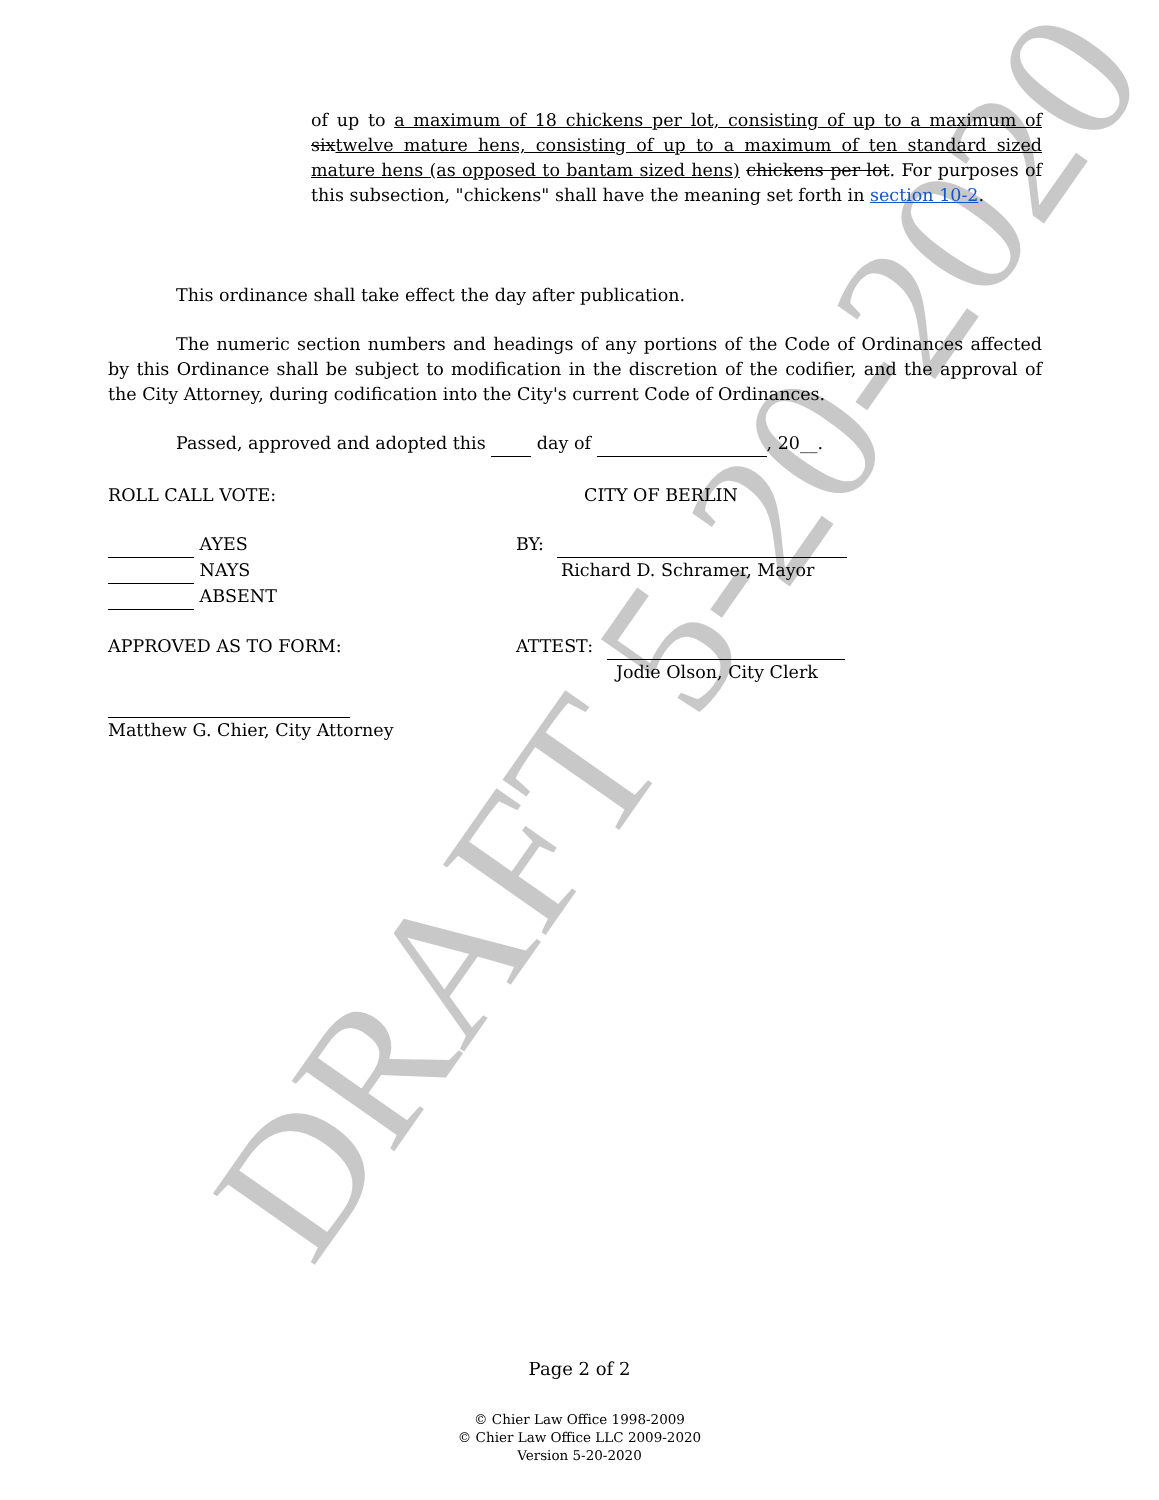DRAFT 5-20-2020
of up to a maximum of 18 chickens per lot, consisting of up to a maximum of sixtwelve mature hens, consisting of up to a maximum of ten standard sized mature hens (as opposed to bantam sized hens) chickens per lot. For purposes of this subsection, "chickens" shall have the meaning set forth in section 10-2.
This ordinance shall take effect the day after publication.
The numeric section numbers and headings of any portions of the Code of Ordinances affected by this Ordinance shall be subject to modification in the discretion of the codifier, and the approval of the City Attorney, during codification into the City's current Code of Ordinances.
Passed, approved and adopted this day of , 20__.
ROLL CALL VOTE: CITY OF BERLIN
AYES
NAYS
ABSENT
BY:
Richard D. Schramer, Mayor
APPROVED AS TO FORM:
Matthew G. Chier, City Attorney
ATTEST:
Jodie Olson, City Clerk
Page 2 of 2
© Chier Law Office 1998-2009
© Chier Law Office LLC 2009-2020
Version 5-20-2020